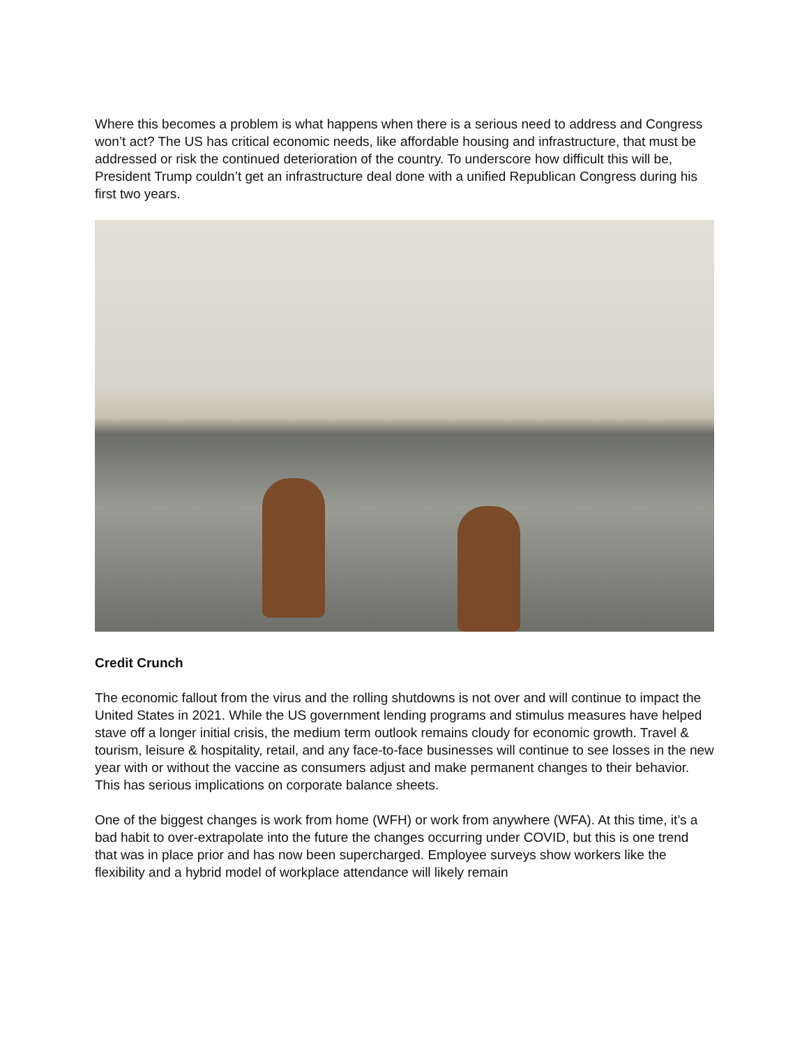Where this becomes a problem is what happens when there is a serious need to address and Congress won’t act? The US has critical economic needs, like affordable housing and infrastructure, that must be addressed or risk the continued deterioration of the country. To underscore how difficult this will be, President Trump couldn’t get an infrastructure deal done with a unified Republican Congress during his first two years.
Credit Crunch
The economic fallout from the virus and the rolling shutdowns is not over and will continue to impact the United States in 2021. While the US government lending programs and stimulus measures have helped stave off a longer initial crisis, the medium term outlook remains cloudy for economic growth. Travel & tourism, leisure & hospitality, retail, and any face-to-face businesses will continue to see losses in the new year with or without the vaccine as consumers adjust and make permanent changes to their behavior. This has serious implications on corporate balance sheets.
One of the biggest changes is work from home (WFH) or work from anywhere (WFA). At this time, it’s a bad habit to over-extrapolate into the future the changes occurring under COVID, but this is one trend that was in place prior and has now been supercharged. Employee surveys show workers like the flexibility and a hybrid model of workplace attendance will likely remain